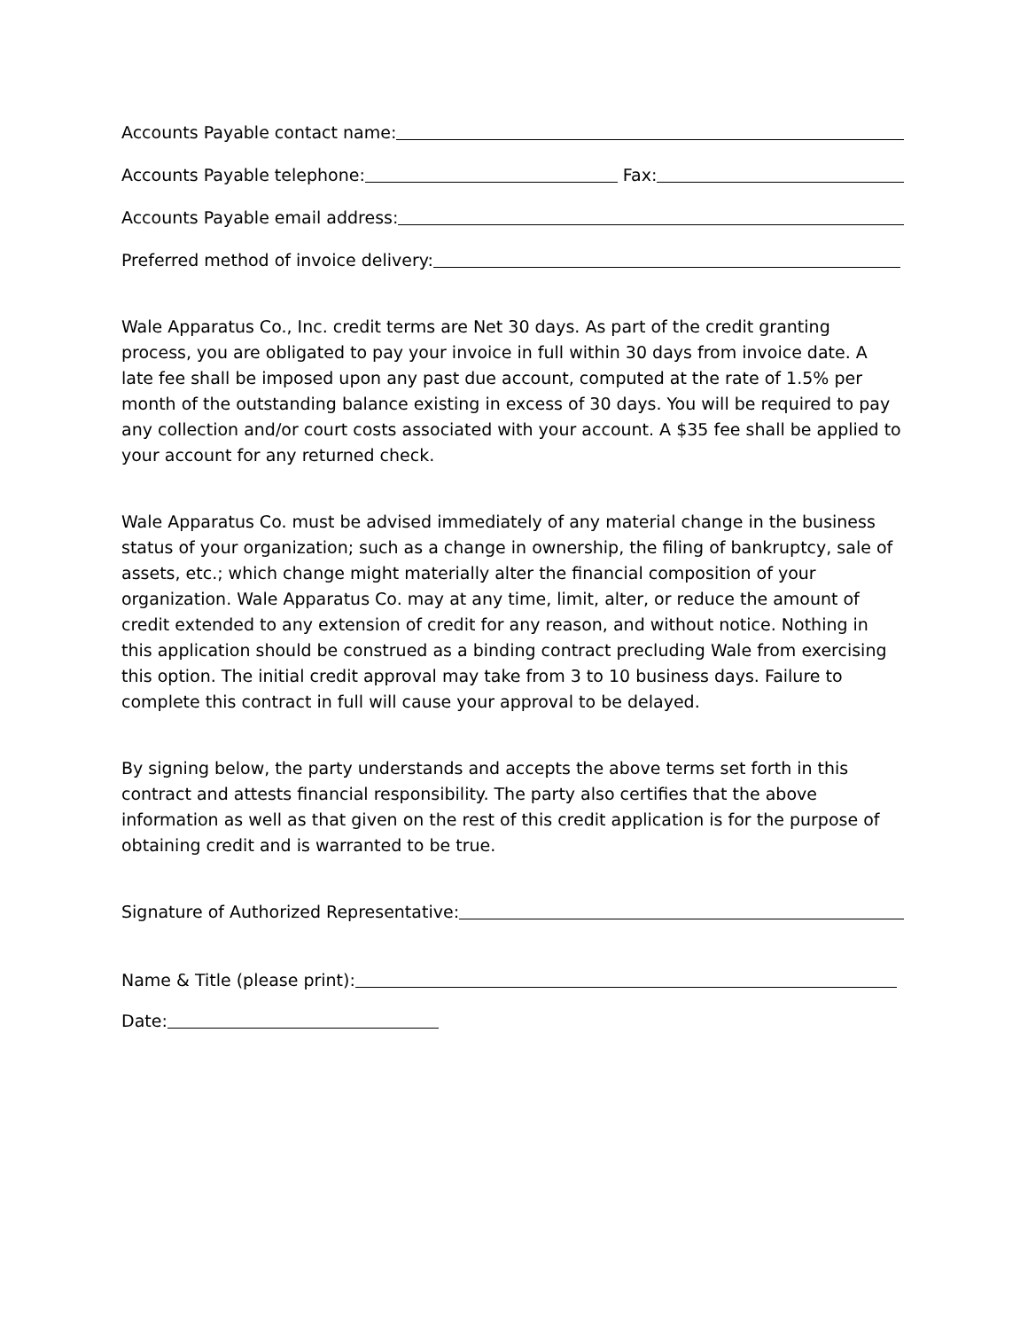Accounts Payable contact name:
Accounts Payable telephone: Fax:
Accounts Payable email address:
Preferred method of invoice delivery:
Wale Apparatus Co., Inc. credit terms are Net 30 days. As part of the credit granting process, you are obligated to pay your invoice in full within 30 days from invoice date. A late fee shall be imposed upon any past due account, computed at the rate of 1.5% per month of the outstanding balance existing in excess of 30 days. You will be required to pay any collection and/or court costs associated with your account. A $35 fee shall be applied to your account for any returned check.
Wale Apparatus Co. must be advised immediately of any material change in the business status of your organization; such as a change in ownership, the filing of bankruptcy, sale of assets, etc.; which change might materially alter the financial composition of your organization. Wale Apparatus Co. may at any time, limit, alter, or reduce the amount of credit extended to any extension of credit for any reason, and without notice. Nothing in this application should be construed as a binding contract precluding Wale from exercising this option. The initial credit approval may take from 3 to 10 business days. Failure to complete this contract in full will cause your approval to be delayed.
By signing below, the party understands and accepts the above terms set forth in this contract and attests financial responsibility. The party also certifies that the above information as well as that given on the rest of this credit application is for the purpose of obtaining credit and is warranted to be true.
Signature of Authorized Representative:
Name & Title (please print):
Date: